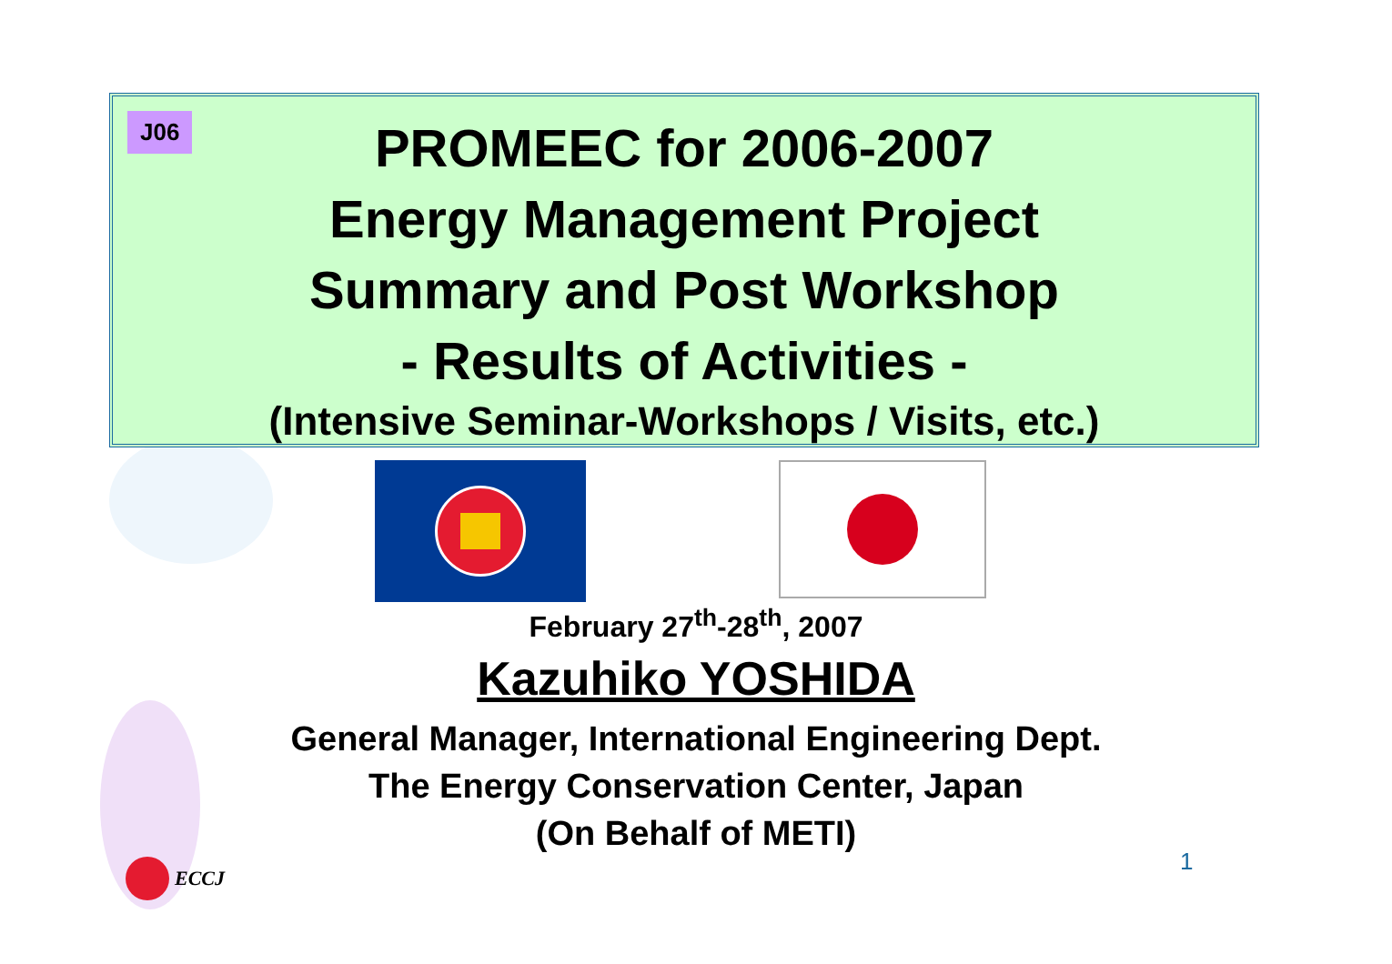J06
PROMEEC for 2006-2007
Energy Management Project
Summary and Post Workshop
- Results of Activities -
(Intensive Seminar-Workshops / Visits, etc.)
February 27<sup>th</sup>-28<sup>th</sup>, 2007
Kazuhiko YOSHIDA
General Manager, International Engineering Dept.
The Energy Conservation Center, Japan
(On Behalf of METI)
ECCJ 1